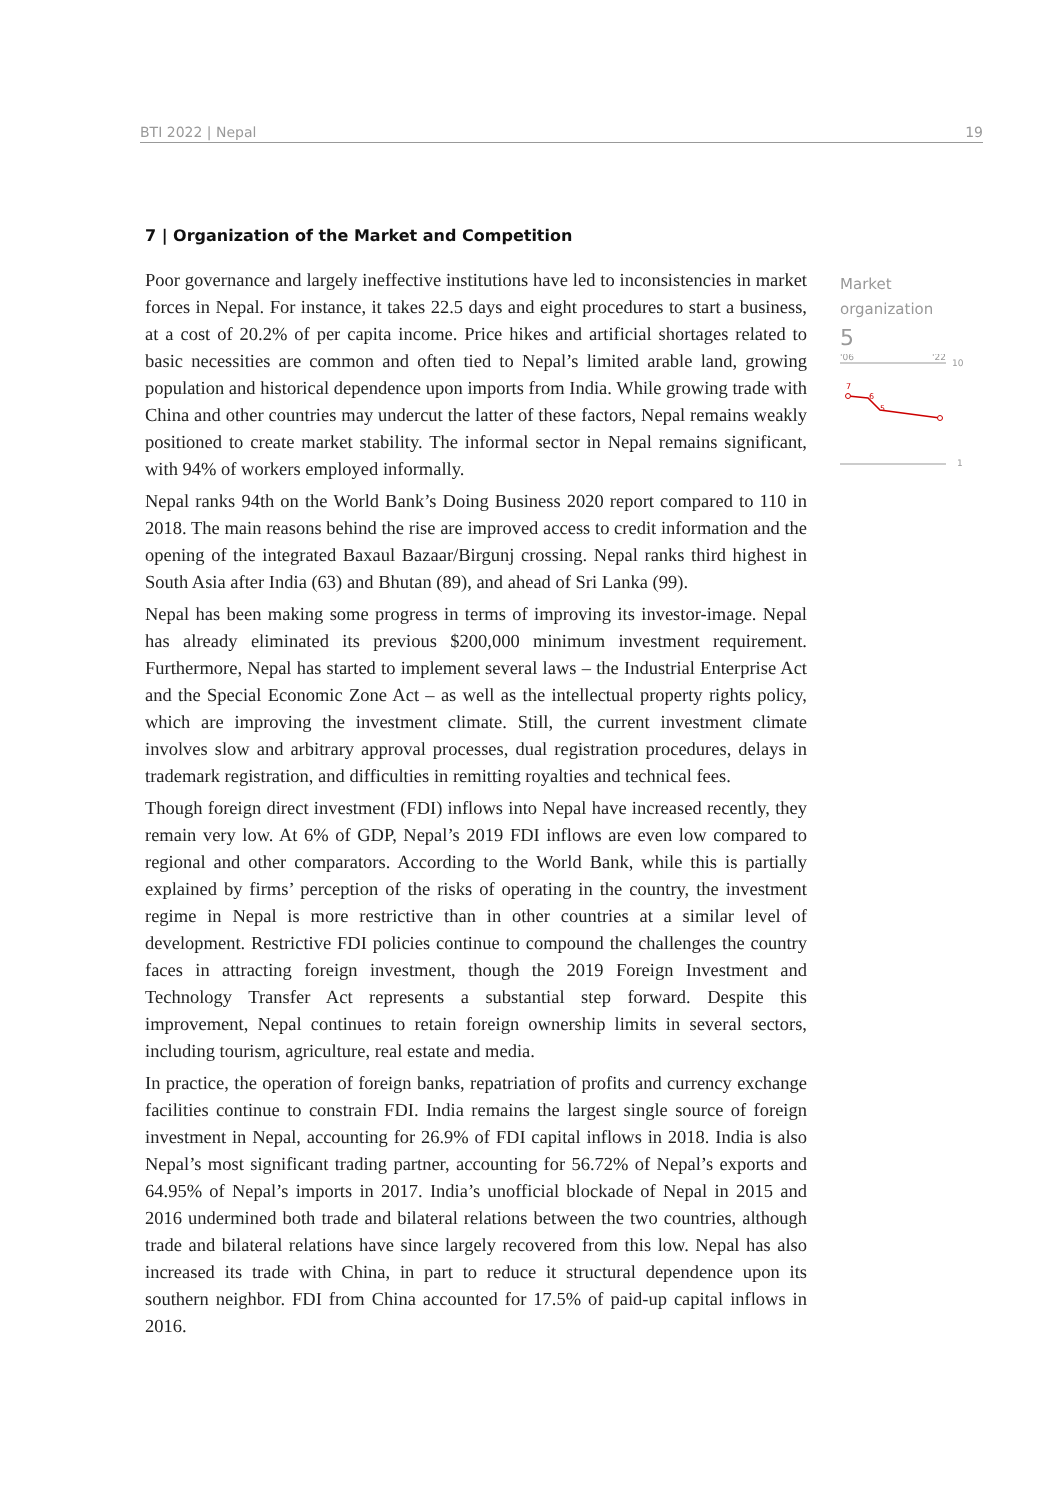BTI 2022 | Nepal 19
7 | Organization of the Market and Competition
Poor governance and largely ineffective institutions have led to inconsistencies in market forces in Nepal. For instance, it takes 22.5 days and eight procedures to start a business, at a cost of 20.2% of per capita income. Price hikes and artificial shortages related to basic necessities are common and often tied to Nepal’s limited arable land, growing population and historical dependence upon imports from India. While growing trade with China and other countries may undercut the latter of these factors, Nepal remains weakly positioned to create market stability. The informal sector in Nepal remains significant, with 94% of workers employed informally.
Nepal ranks 94th on the World Bank’s Doing Business 2020 report compared to 110 in 2018. The main reasons behind the rise are improved access to credit information and the opening of the integrated Baxaul Bazaar/Birgunj crossing. Nepal ranks third highest in South Asia after India (63) and Bhutan (89), and ahead of Sri Lanka (99).
Nepal has been making some progress in terms of improving its investor-image. Nepal has already eliminated its previous $200,000 minimum investment requirement. Furthermore, Nepal has started to implement several laws – the Industrial Enterprise Act and the Special Economic Zone Act – as well as the intellectual property rights policy, which are improving the investment climate. Still, the current investment climate involves slow and arbitrary approval processes, dual registration procedures, delays in trademark registration, and difficulties in remitting royalties and technical fees.
Though foreign direct investment (FDI) inflows into Nepal have increased recently, they remain very low. At 6% of GDP, Nepal’s 2019 FDI inflows are even low compared to regional and other comparators. According to the World Bank, while this is partially explained by firms’ perception of the risks of operating in the country, the investment regime in Nepal is more restrictive than in other countries at a similar level of development. Restrictive FDI policies continue to compound the challenges the country faces in attracting foreign investment, though the 2019 Foreign Investment and Technology Transfer Act represents a substantial step forward. Despite this improvement, Nepal continues to retain foreign ownership limits in several sectors, including tourism, agriculture, real estate and media.
In practice, the operation of foreign banks, repatriation of profits and currency exchange facilities continue to constrain FDI. India remains the largest single source of foreign investment in Nepal, accounting for 26.9% of FDI capital inflows in 2018. India is also Nepal’s most significant trading partner, accounting for 56.72% of Nepal’s exports and 64.95% of Nepal’s imports in 2017. India’s unofficial blockade of Nepal in 2015 and 2016 undermined both trade and bilateral relations between the two countries, although trade and bilateral relations have since largely recovered from this low. Nepal has also increased its trade with China, in part to reduce it structural dependence upon its southern neighbor. FDI from China accounted for 17.5% of paid-up capital inflows in 2016.
Market
organization
5
'06
'22
10
7
6
5
1